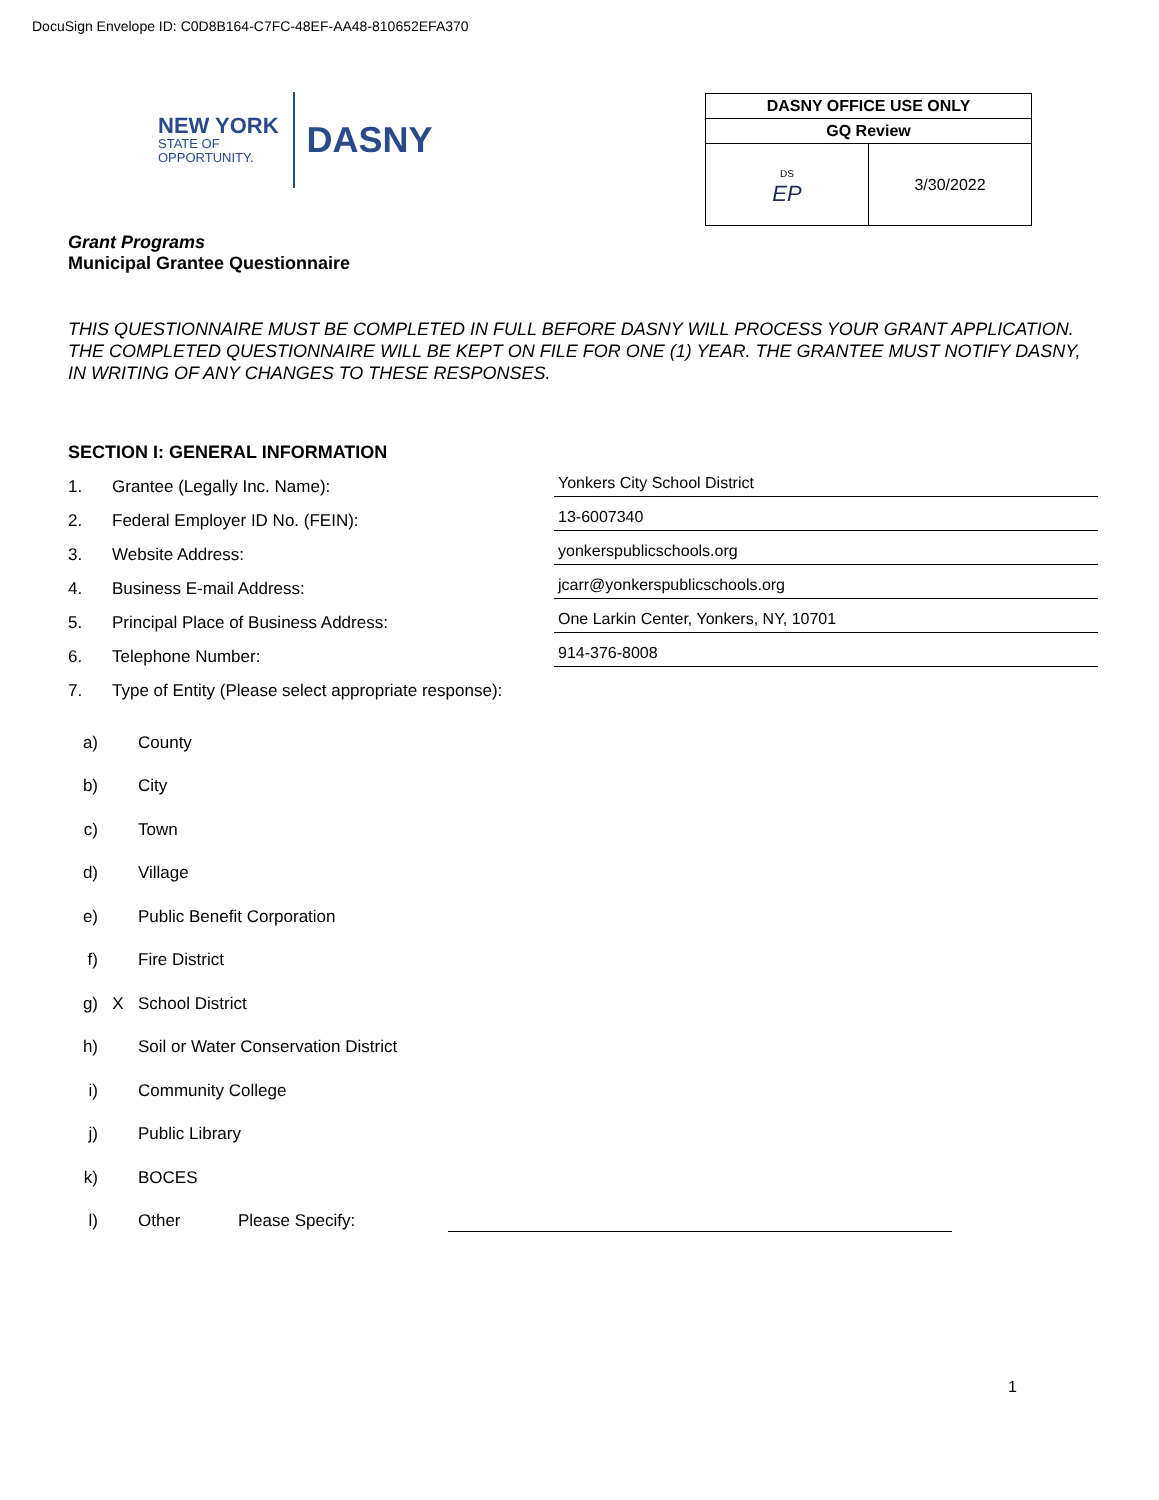DocuSign Envelope ID: C0D8B164-C7FC-48EF-AA48-810652EFA370
NEW YORK
STATE OF
OPPORTUNITY.
DASNY
| DASNY OFFICE USE ONLY | |
| --- | --- |
| GQ Review | |
| DS EP | 3/30/2022 |
Grant Programs
Municipal Grantee Questionnaire
THIS QUESTIONNAIRE MUST BE COMPLETED IN FULL BEFORE DASNY WILL PROCESS YOUR GRANT APPLICATION. THE COMPLETED QUESTIONNAIRE WILL BE KEPT ON FILE FOR ONE (1) YEAR. THE GRANTEE MUST NOTIFY DASNY, IN WRITING OF ANY CHANGES TO THESE RESPONSES.
SECTION I: GENERAL INFORMATION
1. Grantee (Legally Inc. Name): Yonkers City School District
2. Federal Employer ID No. (FEIN): 13-6007340
3. Website Address: yonkerspublicschools.org
4. Business E-mail Address: jcarr@yonkerspublicschools.org
5. Principal Place of Business Address: One Larkin Center, Yonkers, NY, 10701
6. Telephone Number: 914-376-8008
7. Type of Entity (Please select appropriate response):
a) County
b) City
c) Town
d) Village
e) Public Benefit Corporation
f) Fire District
g) X School District
h) Soil or Water Conservation District
i) Community College
j) Public Library
k) BOCES
l) Other Please Specify:
1